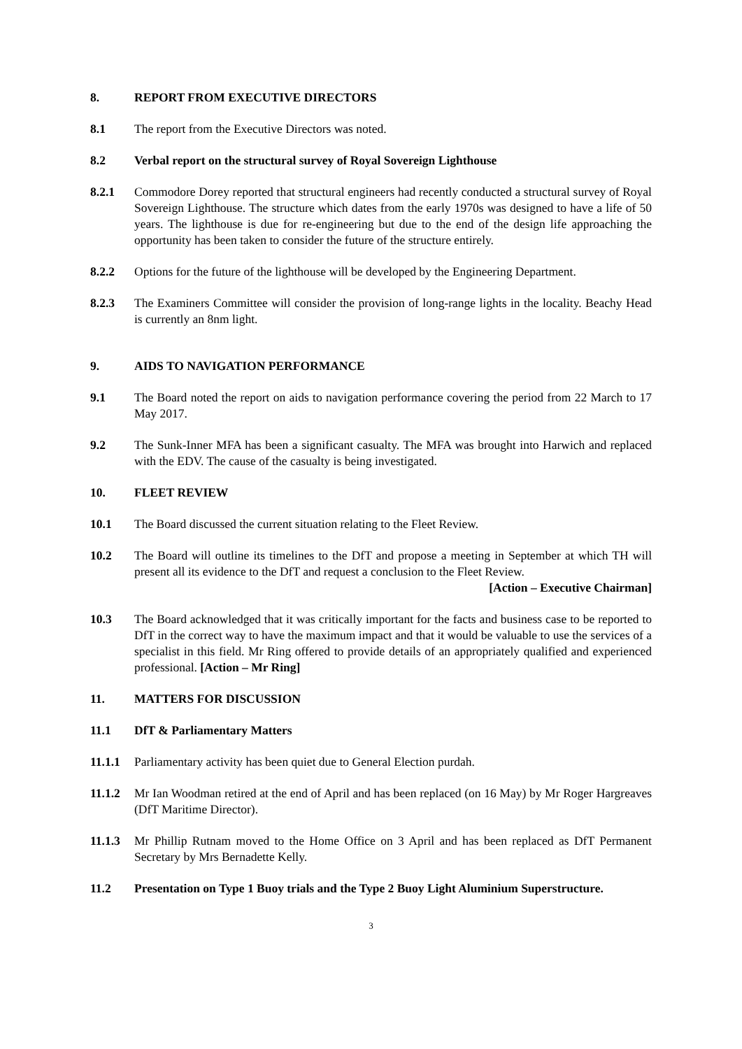8. REPORT FROM EXECUTIVE DIRECTORS
8.1 The report from the Executive Directors was noted.
8.2 Verbal report on the structural survey of Royal Sovereign Lighthouse
8.2.1 Commodore Dorey reported that structural engineers had recently conducted a structural survey of Royal Sovereign Lighthouse. The structure which dates from the early 1970s was designed to have a life of 50 years. The lighthouse is due for re-engineering but due to the end of the design life approaching the opportunity has been taken to consider the future of the structure entirely.
8.2.2 Options for the future of the lighthouse will be developed by the Engineering Department.
8.2.3 The Examiners Committee will consider the provision of long-range lights in the locality. Beachy Head is currently an 8nm light.
9. AIDS TO NAVIGATION PERFORMANCE
9.1 The Board noted the report on aids to navigation performance covering the period from 22 March to 17 May 2017.
9.2 The Sunk-Inner MFA has been a significant casualty. The MFA was brought into Harwich and replaced with the EDV. The cause of the casualty is being investigated.
10. FLEET REVIEW
10.1 The Board discussed the current situation relating to the Fleet Review.
10.2 The Board will outline its timelines to the DfT and propose a meeting in September at which TH will present all its evidence to the DfT and request a conclusion to the Fleet Review.
[Action – Executive Chairman]
10.3 The Board acknowledged that it was critically important for the facts and business case to be reported to DfT in the correct way to have the maximum impact and that it would be valuable to use the services of a specialist in this field. Mr Ring offered to provide details of an appropriately qualified and experienced professional. [Action – Mr Ring]
11. MATTERS FOR DISCUSSION
11.1 DfT & Parliamentary Matters
11.1.1 Parliamentary activity has been quiet due to General Election purdah.
11.1.2 Mr Ian Woodman retired at the end of April and has been replaced (on 16 May) by Mr Roger Hargreaves (DfT Maritime Director).
11.1.3 Mr Phillip Rutnam moved to the Home Office on 3 April and has been replaced as DfT Permanent Secretary by Mrs Bernadette Kelly.
11.2 Presentation on Type 1 Buoy trials and the Type 2 Buoy Light Aluminium Superstructure.
3